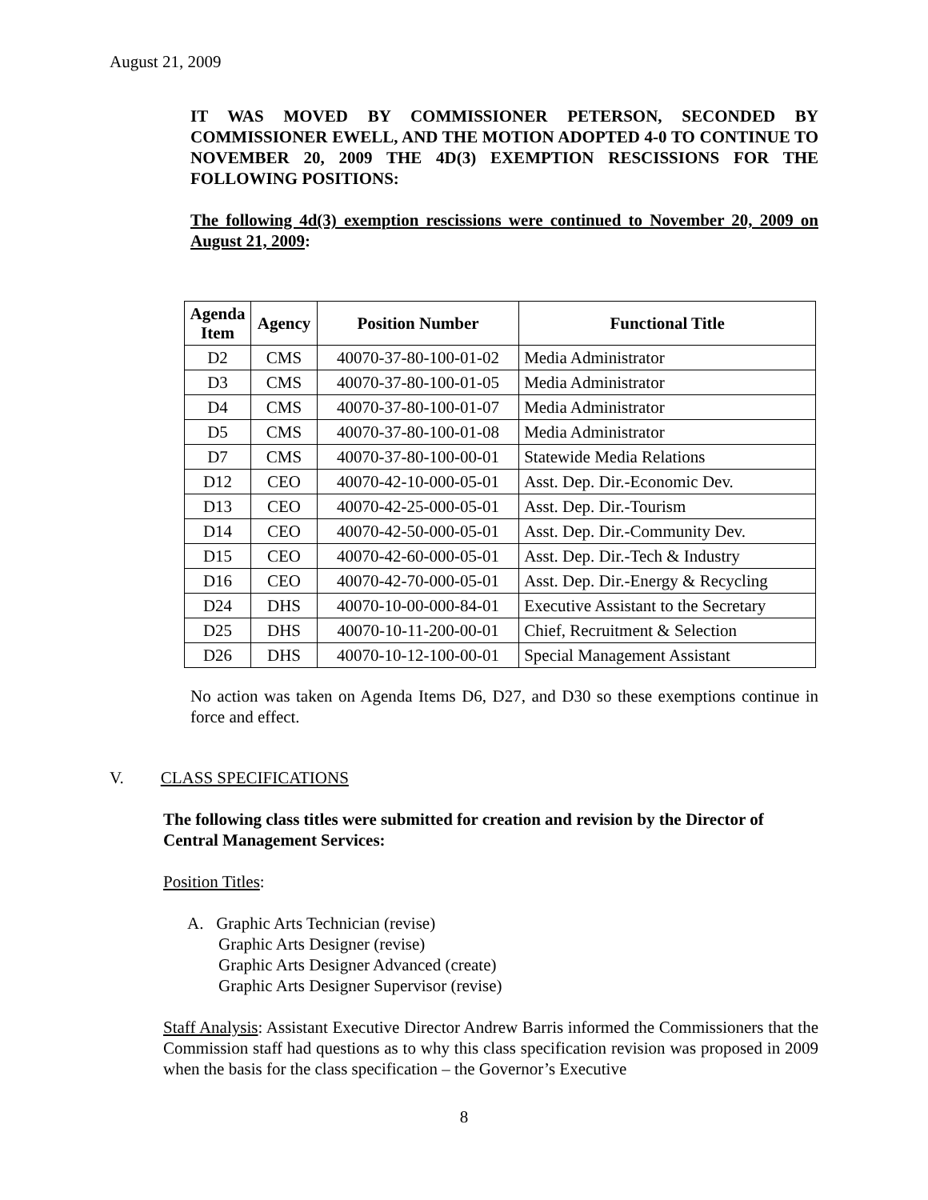August 21, 2009
IT WAS MOVED BY COMMISSIONER PETERSON, SECONDED BY COMMISSIONER EWELL, AND THE MOTION ADOPTED 4-0 TO CONTINUE TO NOVEMBER 20, 2009 THE 4D(3) EXEMPTION RESCISSIONS FOR THE FOLLOWING POSITIONS:
The following 4d(3) exemption rescissions were continued to November 20, 2009 on August 21, 2009:
| Agenda Item | Agency | Position Number | Functional Title |
| --- | --- | --- | --- |
| D2 | CMS | 40070-37-80-100-01-02 | Media Administrator |
| D3 | CMS | 40070-37-80-100-01-05 | Media Administrator |
| D4 | CMS | 40070-37-80-100-01-07 | Media Administrator |
| D5 | CMS | 40070-37-80-100-01-08 | Media Administrator |
| D7 | CMS | 40070-37-80-100-00-01 | Statewide Media Relations |
| D12 | CEO | 40070-42-10-000-05-01 | Asst. Dep. Dir.-Economic Dev. |
| D13 | CEO | 40070-42-25-000-05-01 | Asst. Dep. Dir.-Tourism |
| D14 | CEO | 40070-42-50-000-05-01 | Asst. Dep. Dir.-Community Dev. |
| D15 | CEO | 40070-42-60-000-05-01 | Asst. Dep. Dir.-Tech & Industry |
| D16 | CEO | 40070-42-70-000-05-01 | Asst. Dep. Dir.-Energy & Recycling |
| D24 | DHS | 40070-10-00-000-84-01 | Executive Assistant to the Secretary |
| D25 | DHS | 40070-10-11-200-00-01 | Chief, Recruitment & Selection |
| D26 | DHS | 40070-10-12-100-00-01 | Special Management Assistant |
No action was taken on Agenda Items D6, D27, and D30 so these exemptions continue in force and effect.
V. CLASS SPECIFICATIONS
The following class titles were submitted for creation and revision by the Director of Central Management Services:
Position Titles:
A. Graphic Arts Technician (revise)
Graphic Arts Designer (revise)
Graphic Arts Designer Advanced (create)
Graphic Arts Designer Supervisor (revise)
Staff Analysis: Assistant Executive Director Andrew Barris informed the Commissioners that the Commission staff had questions as to why this class specification revision was proposed in 2009 when the basis for the class specification – the Governor’s Executive
8